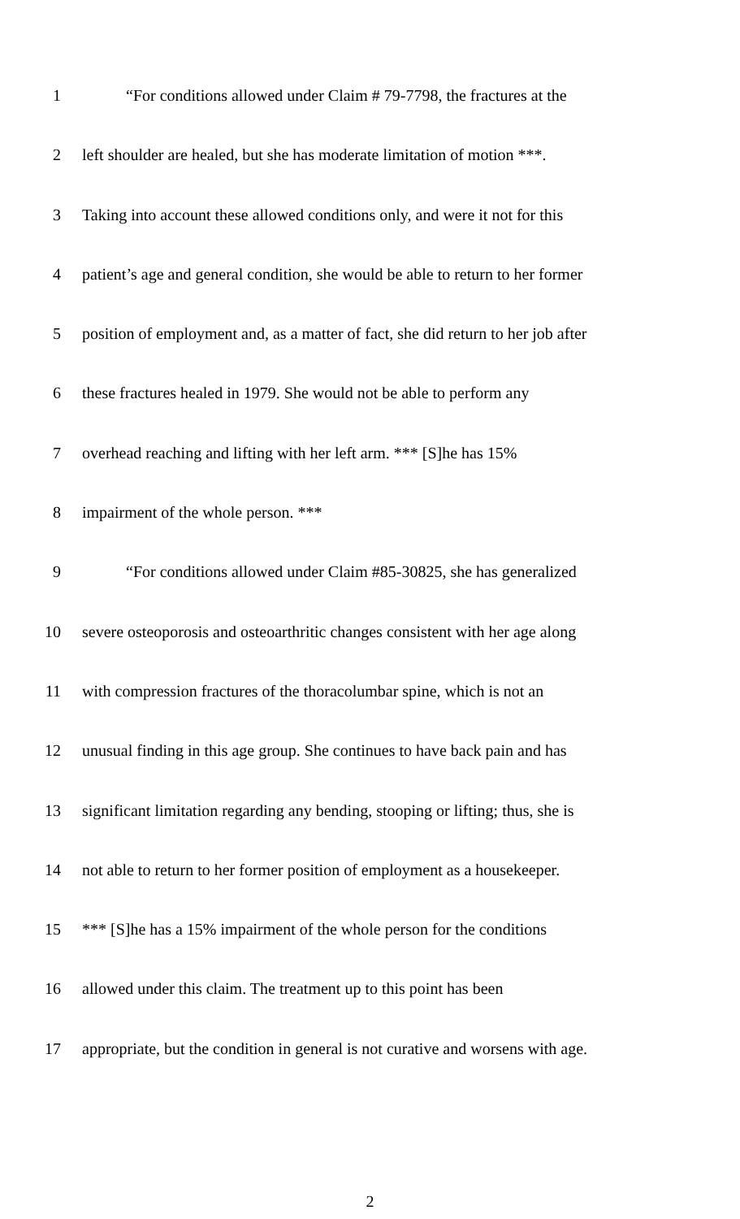1 “For conditions allowed under Claim # 79-7798, the fractures at the
2 left shoulder are healed, but she has moderate limitation of motion ***.
3 Taking into account these allowed conditions only, and were it not for this
4 patient’s age and general condition, she would be able to return to her former
5 position of employment and, as a matter of fact, she did return to her job after
6 these fractures healed in 1979. She would not be able to perform any
7 overhead reaching and lifting with her left arm. *** [S]he has 15%
8 impairment of the whole person. ***
9 “For conditions allowed under Claim #85-30825, she has generalized
10 severe osteoporosis and osteoarthritic changes consistent with her age along
11 with compression fractures of the thoracolumbar spine, which is not an
12 unusual finding in this age group. She continues to have back pain and has
13 significant limitation regarding any bending, stooping or lifting; thus, she is
14 not able to return to her former position of employment as a housekeeper.
15 *** [S]he has a 15% impairment of the whole person for the conditions
16 allowed under this claim. The treatment up to this point has been
17 appropriate, but the condition in general is not curative and worsens with age.
2